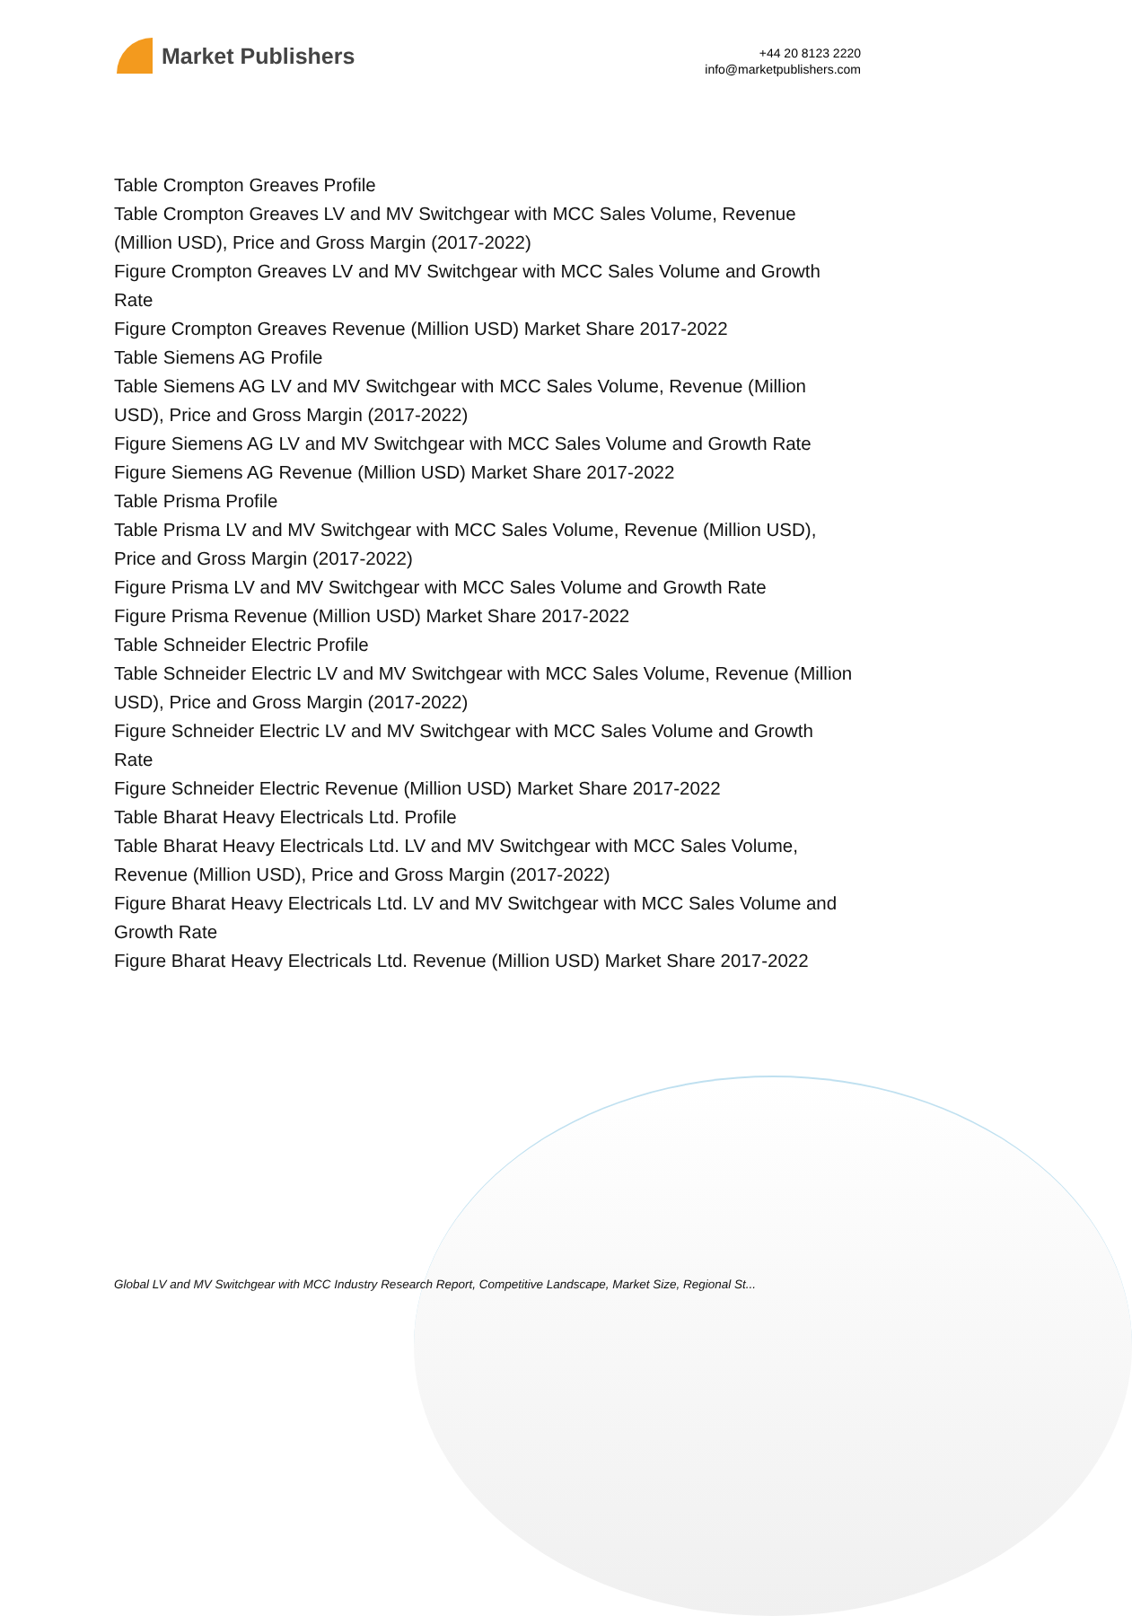Market Publishers
+44 20 8123 2220
info@marketpublishers.com
Table Crompton Greaves Profile
Table Crompton Greaves LV and MV Switchgear with MCC Sales Volume, Revenue (Million USD), Price and Gross Margin (2017-2022)
Figure Crompton Greaves LV and MV Switchgear with MCC Sales Volume and Growth Rate
Figure Crompton Greaves Revenue (Million USD) Market Share 2017-2022
Table Siemens AG Profile
Table Siemens AG LV and MV Switchgear with MCC Sales Volume, Revenue (Million USD), Price and Gross Margin (2017-2022)
Figure Siemens AG LV and MV Switchgear with MCC Sales Volume and Growth Rate
Figure Siemens AG Revenue (Million USD) Market Share 2017-2022
Table Prisma Profile
Table Prisma LV and MV Switchgear with MCC Sales Volume, Revenue (Million USD), Price and Gross Margin (2017-2022)
Figure Prisma LV and MV Switchgear with MCC Sales Volume and Growth Rate
Figure Prisma Revenue (Million USD) Market Share 2017-2022
Table Schneider Electric Profile
Table Schneider Electric LV and MV Switchgear with MCC Sales Volume, Revenue (Million USD), Price and Gross Margin (2017-2022)
Figure Schneider Electric LV and MV Switchgear with MCC Sales Volume and Growth Rate
Figure Schneider Electric Revenue (Million USD) Market Share 2017-2022
Table Bharat Heavy Electricals Ltd. Profile
Table Bharat Heavy Electricals Ltd. LV and MV Switchgear with MCC Sales Volume, Revenue (Million USD), Price and Gross Margin (2017-2022)
Figure Bharat Heavy Electricals Ltd. LV and MV Switchgear with MCC Sales Volume and Growth Rate
Figure Bharat Heavy Electricals Ltd. Revenue (Million USD) Market Share 2017-2022
Global LV and MV Switchgear with MCC Industry Research Report, Competitive Landscape, Market Size, Regional St...